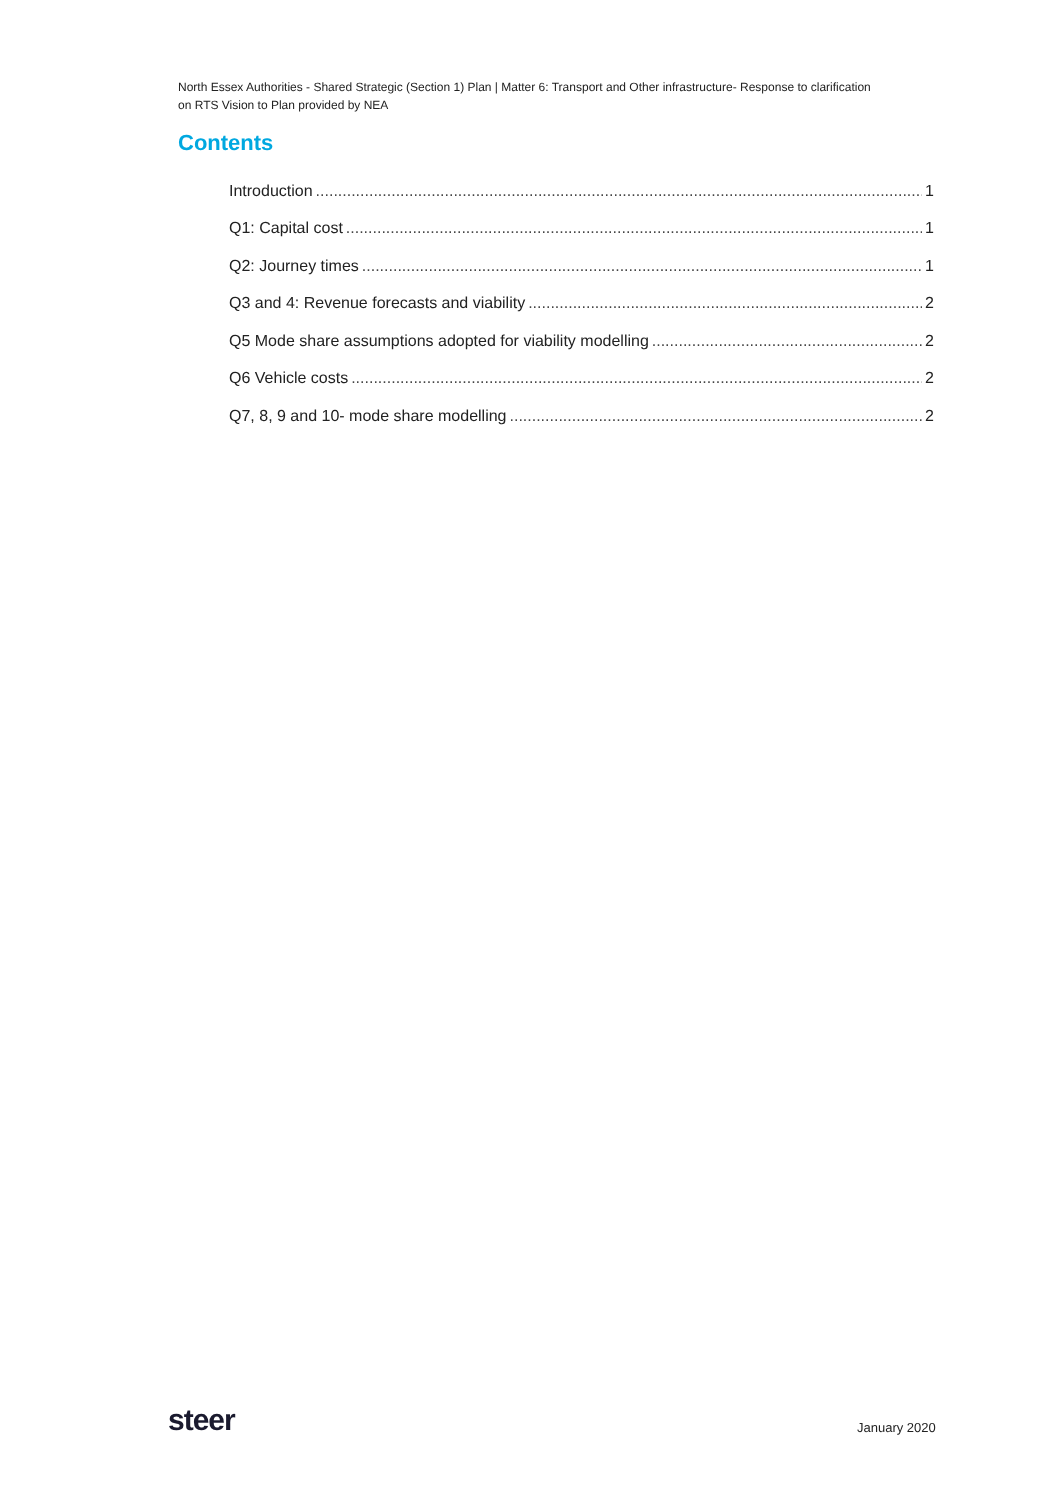North Essex Authorities - Shared Strategic (Section 1) Plan | Matter 6: Transport and Other infrastructure- Response to clarification on RTS Vision to Plan provided by NEA
Contents
Introduction 1
Q1: Capital cost 1
Q2: Journey times 1
Q3 and 4: Revenue forecasts and viability 2
Q5 Mode share assumptions adopted for viability modelling 2
Q6 Vehicle costs 2
Q7, 8, 9 and 10- mode share modelling 2
steer January 2020